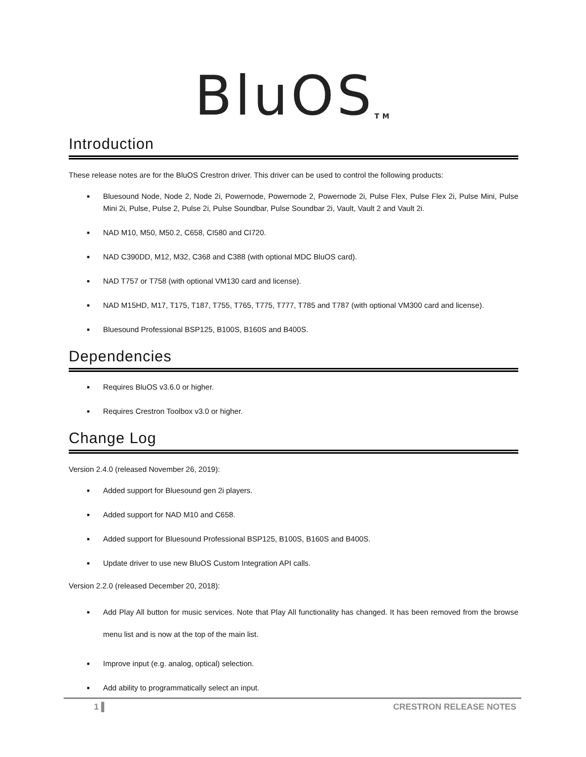BluOS<sup>TM</sup>
Introduction
These release notes are for the BluOS Crestron driver. This driver can be used to control the following products:
■ Bluesound Node, Node 2, Node 2i, Powernode, Powernode 2, Powernode 2i, Pulse Flex, Pulse Flex 2i, Pulse Mini, Pulse Mini 2i, Pulse, Pulse 2, Pulse 2i, Pulse Soundbar, Pulse Soundbar 2i, Vault, Vault 2 and Vault 2i.
■ NAD M10, M50, M50.2, C658, CI580 and CI720.
■ NAD C390DD, M12, M32, C368 and C388 (with optional MDC BluOS card).
■ NAD T757 or T758 (with optional VM130 card and license).
■ NAD M15HD, M17, T175, T187, T755, T765, T775, T777, T785 and T787 (with optional VM300 card and license).
■ Bluesound Professional BSP125, B100S, B160S and B400S.
Dependencies
■ Requires BluOS v3.6.0 or higher.
■ Requires Crestron Toolbox v3.0 or higher.
Change Log
Version 2.4.0 (released November 26, 2019):
■ Added support for Bluesound gen 2i players.
■ Added support for NAD M10 and C658.
■ Added support for Bluesound Professional BSP125, B100S, B160S and B400S.
■ Update driver to use new BluOS Custom Integration API calls.
Version 2.2.0 (released December 20, 2018):
■ Add Play All button for music services. Note that Play All functionality has changed. It has been removed from the browse menu list and is now at the top of the main list.
■ Improve input (e.g. analog, optical) selection.
■ Add ability to programmatically select an input.
1 ▌ CRESTRON RELEASE NOTES